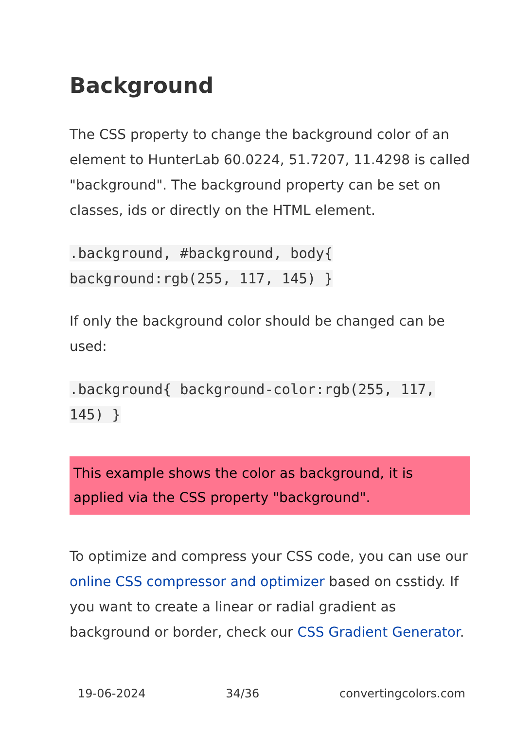Background
The CSS property to change the background color of an element to HunterLab 60.0224, 51.7207, 11.4298 is called "background". The background property can be set on classes, ids or directly on the HTML element.
.background, #background, body{ background:rgb(255, 117, 145) }
If only the background color should be changed can be used:
.background{ background-color:rgb(255, 117, 145) }
This example shows the color as background, it is applied via the CSS property "background".
To optimize and compress your CSS code, you can use our online CSS compressor and optimizer based on csstidy. If you want to create a linear or radial gradient as background or border, check our CSS Gradient Generator.
19-06-2024 34/36 convertingcolors.com